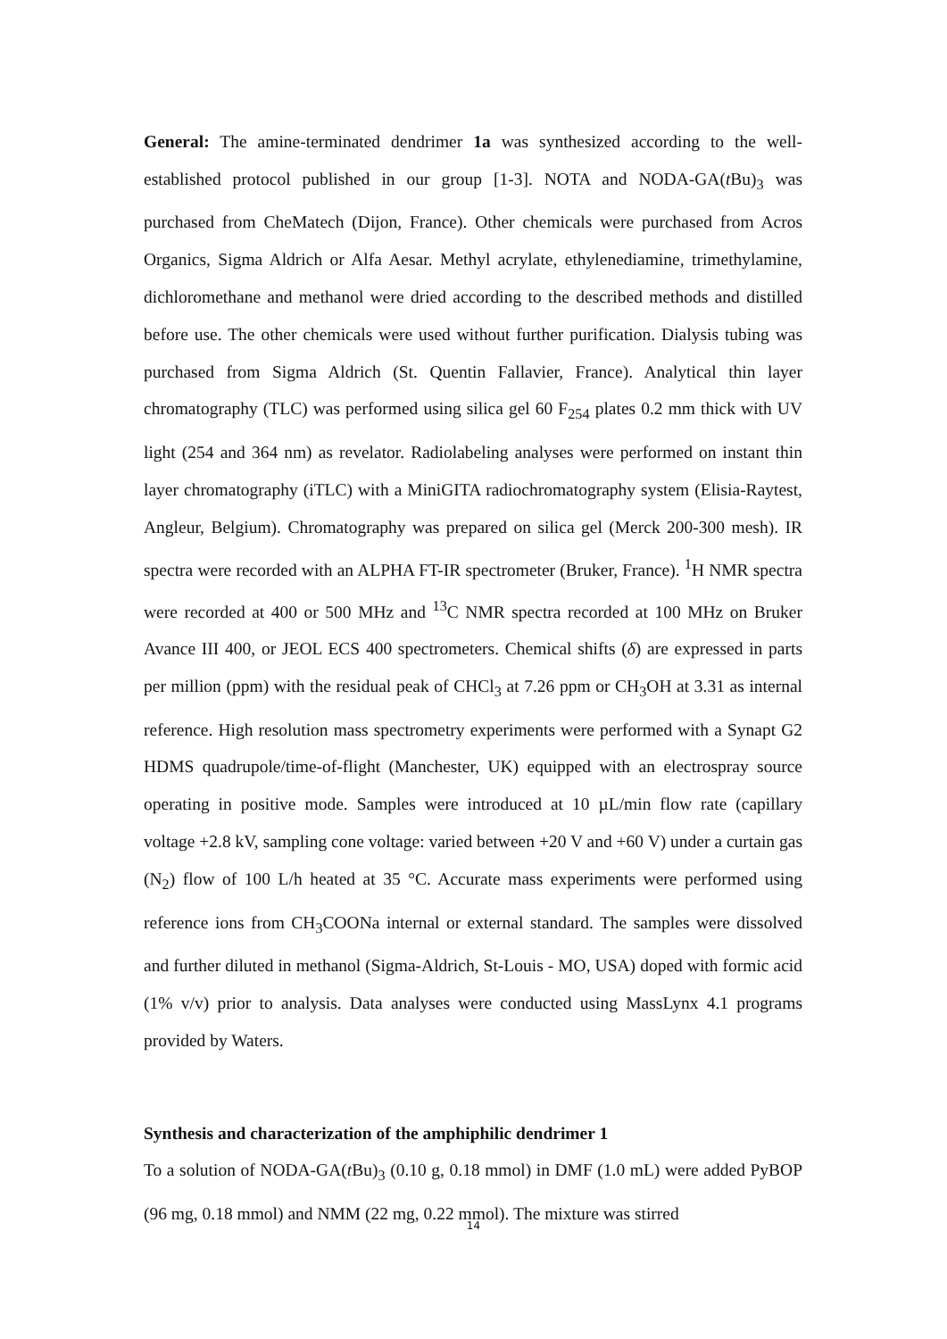General: The amine-terminated dendrimer 1a was synthesized according to the well-established protocol published in our group [1-3]. NOTA and NODA-GA(t Bu)<sub>3</sub> was purchased from CheMatech (Dijon, France). Other chemicals were purchased from Acros Organics, Sigma Aldrich or Alfa Aesar. Methyl acrylate, ethylenediamine, trimethylamine, dichloromethane and methanol were dried according to the described methods and distilled before use. The other chemicals were used without further purification. Dialysis tubing was purchased from Sigma Aldrich (St. Quentin Fallavier, France). Analytical thin layer chromatography (TLC) was performed using silica gel 60 F<sub>254</sub> plates 0.2 mm thick with UV light (254 and 364 nm) as revelator. Radiolabeling analyses were performed on instant thin layer chromatography (iTLC) with a MiniGITA radiochromatography system (Elisia-Raytest, Angleur, Belgium). Chromatography was prepared on silica gel (Merck 200-300 mesh). IR spectra were recorded with an ALPHA FT-IR spectrometer (Bruker, France). <sup>1</sup>H NMR spectra were recorded at 400 or 500 MHz and <sup>13</sup>C NMR spectra recorded at 100 MHz on Bruker Avance III 400, or JEOL ECS 400 spectrometers. Chemical shifts (δ) are expressed in parts per million (ppm) with the residual peak of CHCl<sub>3</sub> at 7.26 ppm or CH<sub>3</sub>OH at 3.31 as internal reference. High resolution mass spectrometry experiments were performed with a Synapt G2 HDMS quadrupole/time-of-flight (Manchester, UK) equipped with an electrospray source operating in positive mode. Samples were introduced at 10 µL/min flow rate (capillary voltage +2.8 kV, sampling cone voltage: varied between +20 V and +60 V) under a curtain gas (N<sub>2</sub>) flow of 100 L/h heated at 35 °C. Accurate mass experiments were performed using reference ions from CH<sub>3</sub>COONa internal or external standard. The samples were dissolved and further diluted in methanol (Sigma-Aldrich, St-Louis - MO, USA) doped with formic acid (1% v/v) prior to analysis. Data analyses were conducted using MassLynx 4.1 programs provided by Waters.
Synthesis and characterization of the amphiphilic dendrimer 1
To a solution of NODA-GA(t Bu)<sub>3</sub> (0.10 g, 0.18 mmol) in DMF (1.0 mL) were added PyBOP (96 mg, 0.18 mmol) and NMM (22 mg, 0.22 mmol). The mixture was stirred
14